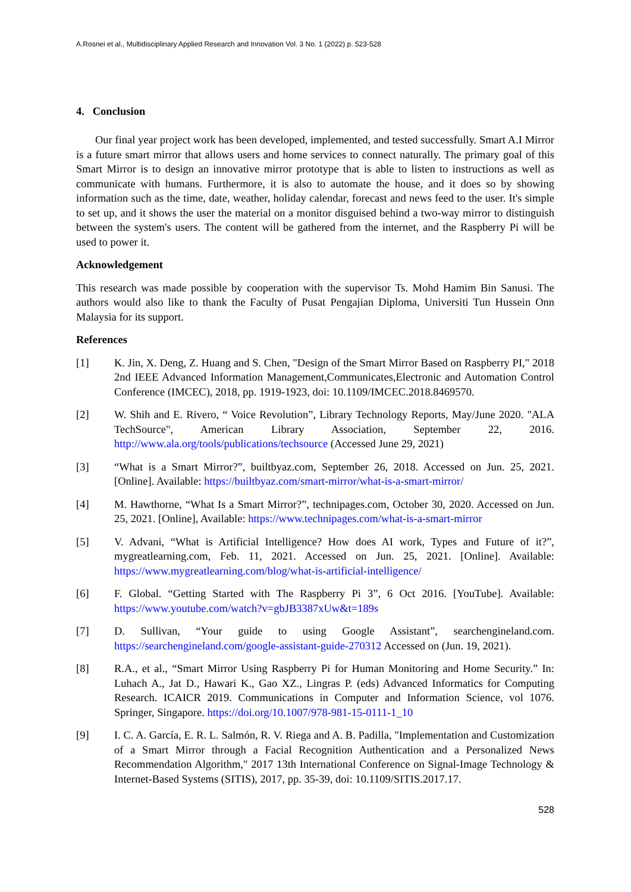A.Rosnei et al., Multidisciplinary Applied Research and Innovation Vol. 3 No. 1 (2022) p. 523-528
4. Conclusion
Our final year project work has been developed, implemented, and tested successfully. Smart A.I Mirror is a future smart mirror that allows users and home services to connect naturally. The primary goal of this Smart Mirror is to design an innovative mirror prototype that is able to listen to instructions as well as communicate with humans. Furthermore, it is also to automate the house, and it does so by showing information such as the time, date, weather, holiday calendar, forecast and news feed to the user. It's simple to set up, and it shows the user the material on a monitor disguised behind a two-way mirror to distinguish between the system's users. The content will be gathered from the internet, and the Raspberry Pi will be used to power it.
Acknowledgement
This research was made possible by cooperation with the supervisor Ts. Mohd Hamim Bin Sanusi. The authors would also like to thank the Faculty of Pusat Pengajian Diploma, Universiti Tun Hussein Onn Malaysia for its support.
References
[1] K. Jin, X. Deng, Z. Huang and S. Chen, "Design of the Smart Mirror Based on Raspberry PI," 2018 2nd IEEE Advanced Information Management,Communicates,Electronic and Automation Control Conference (IMCEC), 2018, pp. 1919-1923, doi: 10.1109/IMCEC.2018.8469570.
[2] W. Shih and E. Rivero, “ Voice Revolution”, Library Technology Reports, May/June 2020. "ALA TechSource", American Library Association, September 22, 2016. http://www.ala.org/tools/publications/techsource (Accessed June 29, 2021)
[3] “What is a Smart Mirror?”, builtbyaz.com, September 26, 2018. Accessed on Jun. 25, 2021. [Online]. Available: https://builtbyaz.com/smart-mirror/what-is-a-smart-mirror/
[4] M. Hawthorne, “What Is a Smart Mirror?”, technipages.com, October 30, 2020. Accessed on Jun. 25, 2021. [Online], Available: https://www.technipages.com/what-is-a-smart-mirror
[5] V. Advani, “What is Artificial Intelligence? How does AI work, Types and Future of it?”, mygreatlearning.com, Feb. 11, 2021. Accessed on Jun. 25, 2021. [Online]. Available: https://www.mygreatlearning.com/blog/what-is-artificial-intelligence/
[6] F. Global. “Getting Started with The Raspberry Pi 3”, 6 Oct 2016. [YouTube]. Available: https://www.youtube.com/watch?v=gbJB3387xUw&t=189s
[7] D. Sullivan, “Your guide to using Google Assistant”, searchengineland.com. https://searchengineland.com/google-assistant-guide-270312 Accessed on (Jun. 19, 2021).
[8] R.A., et al., “Smart Mirror Using Raspberry Pi for Human Monitoring and Home Security.” In: Luhach A., Jat D., Hawari K., Gao XZ., Lingras P. (eds) Advanced Informatics for Computing Research. ICAICR 2019. Communications in Computer and Information Science, vol 1076. Springer, Singapore. https://doi.org/10.1007/978-981-15-0111-1_10
[9] I. C. A. García, E. R. L. Salmón, R. V. Riega and A. B. Padilla, "Implementation and Customization of a Smart Mirror through a Facial Recognition Authentication and a Personalized News Recommendation Algorithm," 2017 13th International Conference on Signal-Image Technology & Internet-Based Systems (SITIS), 2017, pp. 35-39, doi: 10.1109/SITIS.2017.17.
528